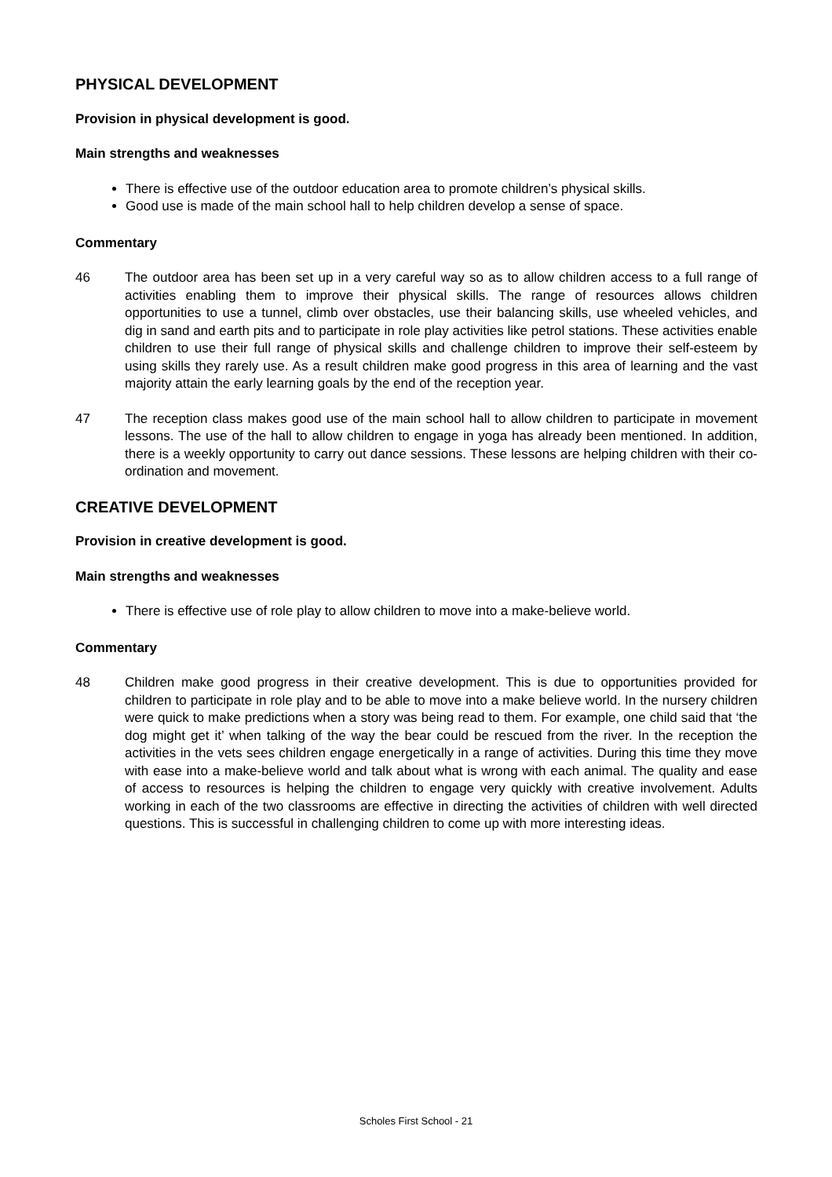PHYSICAL DEVELOPMENT
Provision in physical development is good.
Main strengths and weaknesses
There is effective use of the outdoor education area to promote children’s physical skills.
Good use is made of the main school hall to help children develop a sense of space.
Commentary
46 The outdoor area has been set up in a very careful way so as to allow children access to a full range of activities enabling them to improve their physical skills. The range of resources allows children opportunities to use a tunnel, climb over obstacles, use their balancing skills, use wheeled vehicles, and dig in sand and earth pits and to participate in role play activities like petrol stations. These activities enable children to use their full range of physical skills and challenge children to improve their self-esteem by using skills they rarely use. As a result children make good progress in this area of learning and the vast majority attain the early learning goals by the end of the reception year.
47 The reception class makes good use of the main school hall to allow children to participate in movement lessons. The use of the hall to allow children to engage in yoga has already been mentioned. In addition, there is a weekly opportunity to carry out dance sessions. These lessons are helping children with their co-ordination and movement.
CREATIVE DEVELOPMENT
Provision in creative development is good.
Main strengths and weaknesses
There is effective use of role play to allow children to move into a make-believe world.
Commentary
48 Children make good progress in their creative development. This is due to opportunities provided for children to participate in role play and to be able to move into a make believe world. In the nursery children were quick to make predictions when a story was being read to them. For example, one child said that ‘the dog might get it’ when talking of the way the bear could be rescued from the river. In the reception the activities in the vets sees children engage energetically in a range of activities. During this time they move with ease into a make-believe world and talk about what is wrong with each animal. The quality and ease of access to resources is helping the children to engage very quickly with creative involvement. Adults working in each of the two classrooms are effective in directing the activities of children with well directed questions. This is successful in challenging children to come up with more interesting ideas.
Scholes First School - 21